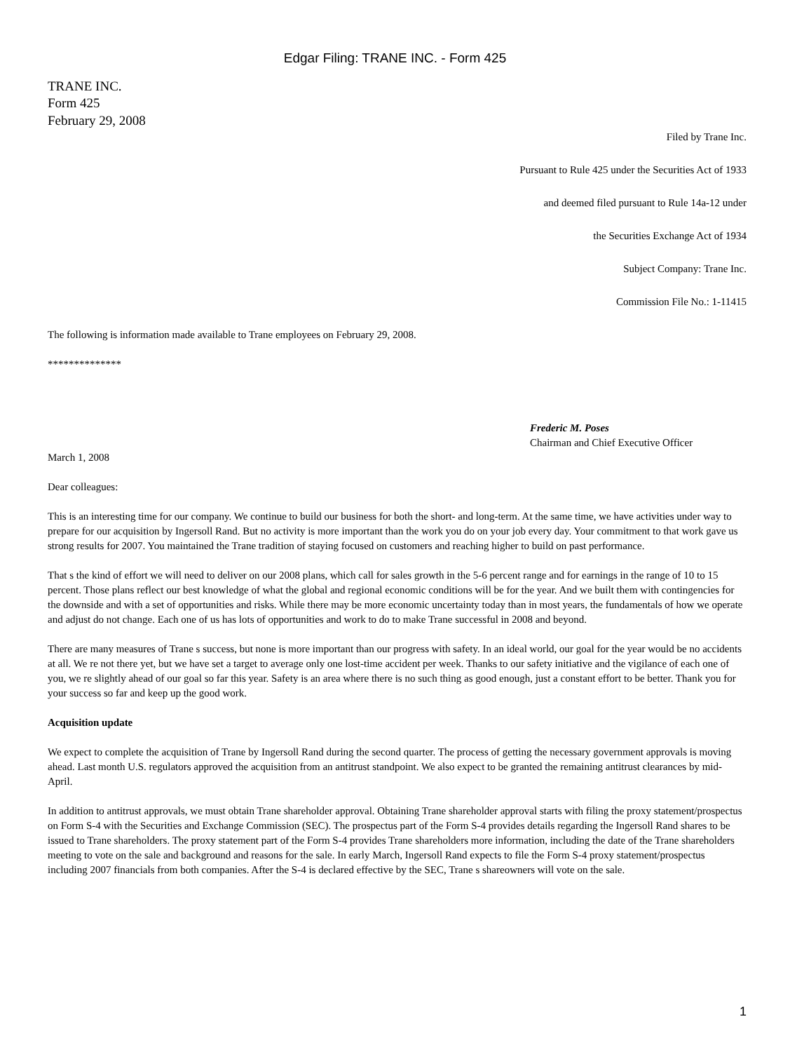Edgar Filing: TRANE INC. - Form 425
TRANE INC.
Form 425
February 29, 2008
Filed by Trane Inc.
Pursuant to Rule 425 under the Securities Act of 1933
and deemed filed pursuant to Rule 14a-12 under
the Securities Exchange Act of 1934
Subject Company: Trane Inc.
Commission File No.: 1-11415
The following is information made available to Trane employees on February 29, 2008.
**************
Frederic M. Poses
Chairman and Chief Executive Officer
March 1, 2008
Dear colleagues:
This is an interesting time for our company. We continue to build our business for both the short- and long-term. At the same time, we have activities under way to prepare for our acquisition by Ingersoll Rand. But no activity is more important than the work you do on your job every day. Your commitment to that work gave us strong results for 2007. You maintained the Trane tradition of staying focused on customers and reaching higher to build on past performance.
That s the kind of effort we will need to deliver on our 2008 plans, which call for sales growth in the 5-6 percent range and for earnings in the range of 10 to 15 percent. Those plans reflect our best knowledge of what the global and regional economic conditions will be for the year. And we built them with contingencies for the downside and with a set of opportunities and risks. While there may be more economic uncertainty today than in most years, the fundamentals of how we operate and adjust do not change. Each one of us has lots of opportunities and work to do to make Trane successful in 2008 and beyond.
There are many measures of Trane s success, but none is more important than our progress with safety. In an ideal world, our goal for the year would be no accidents at all. We re not there yet, but we have set a target to average only one lost-time accident per week. Thanks to our safety initiative and the vigilance of each one of you, we re slightly ahead of our goal so far this year. Safety is an area where there is no such thing as good enough, just a constant effort to be better. Thank you for your success so far and keep up the good work.
Acquisition update
We expect to complete the acquisition of Trane by Ingersoll Rand during the second quarter. The process of getting the necessary government approvals is moving ahead. Last month U.S. regulators approved the acquisition from an antitrust standpoint. We also expect to be granted the remaining antitrust clearances by mid-April.
In addition to antitrust approvals, we must obtain Trane shareholder approval. Obtaining Trane shareholder approval starts with filing the proxy statement/prospectus on Form S-4 with the Securities and Exchange Commission (SEC). The prospectus part of the Form S-4 provides details regarding the Ingersoll Rand shares to be issued to Trane shareholders. The proxy statement part of the Form S-4 provides Trane shareholders more information, including the date of the Trane shareholders meeting to vote on the sale and background and reasons for the sale. In early March, Ingersoll Rand expects to file the Form S-4 proxy statement/prospectus including 2007 financials from both companies. After the S-4 is declared effective by the SEC, Trane s shareowners will vote on the sale.
1